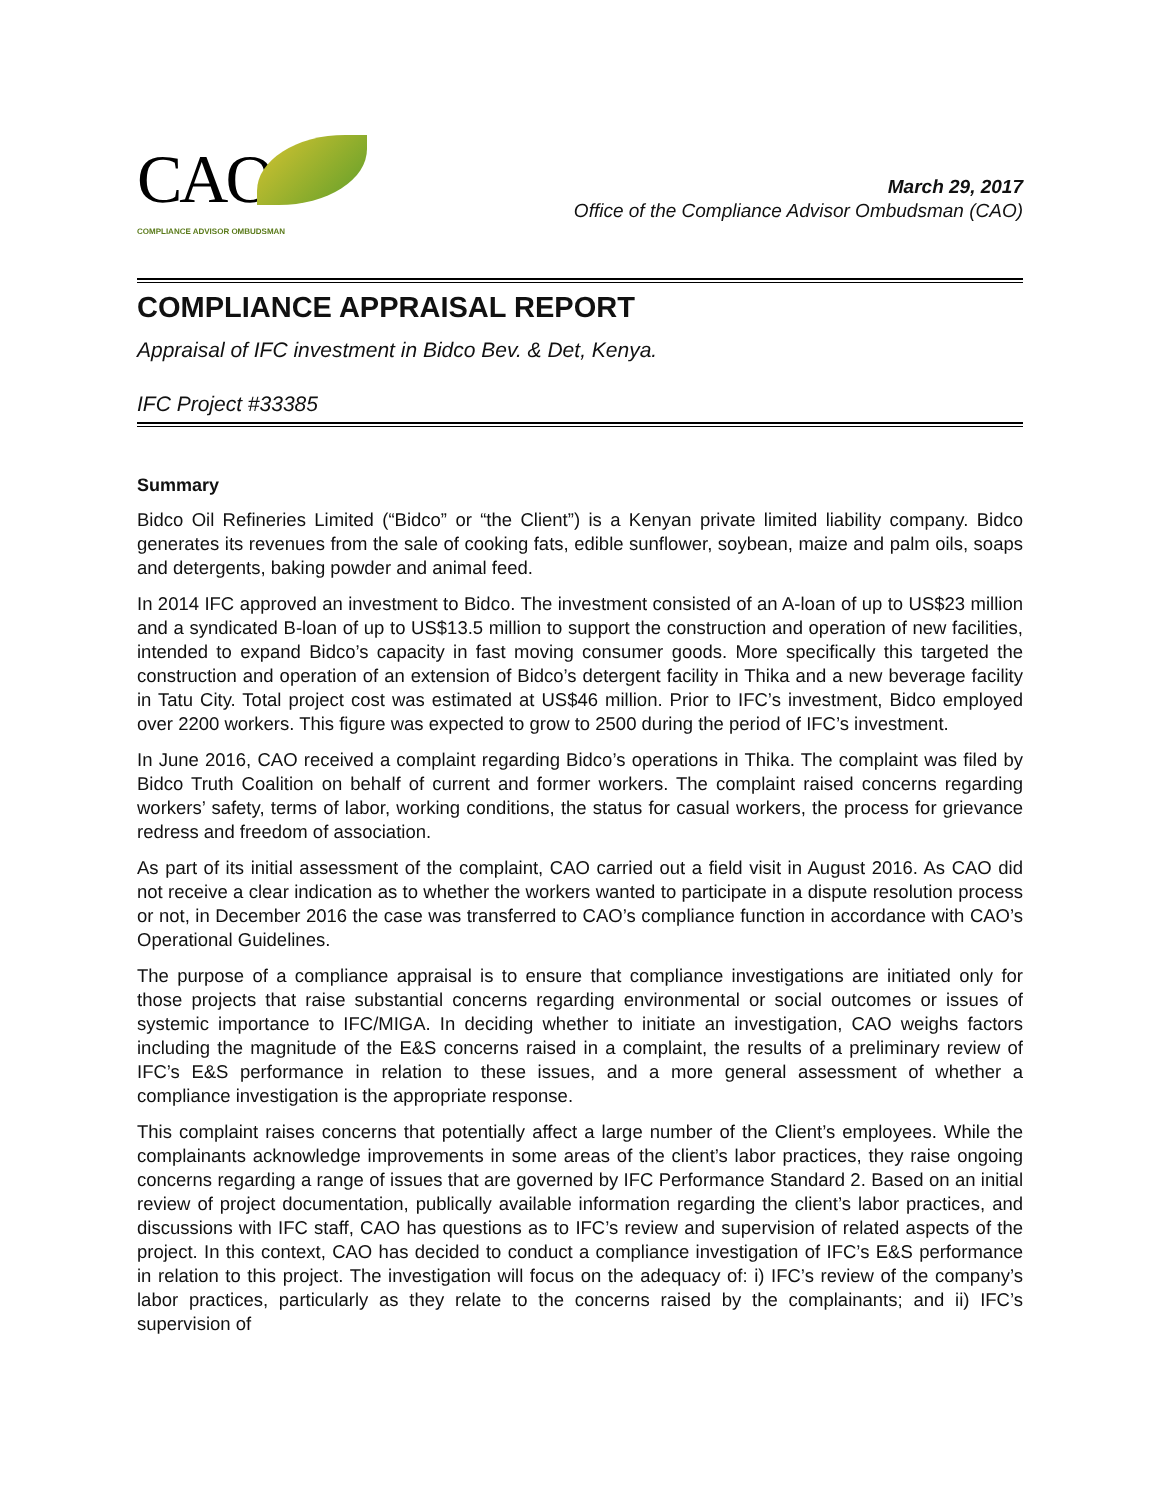CAO
COMPLIANCE ADVISOR OMBUDSMAN
March 29, 2017
Office of the Compliance Advisor Ombudsman (CAO)
COMPLIANCE APPRAISAL REPORT
Appraisal of IFC investment in Bidco Bev. & Det, Kenya.
IFC Project #33385
Summary
Bidco Oil Refineries Limited (“Bidco” or “the Client”) is a Kenyan private limited liability company. Bidco generates its revenues from the sale of cooking fats, edible sunflower, soybean, maize and palm oils, soaps and detergents, baking powder and animal feed.
In 2014 IFC approved an investment to Bidco. The investment consisted of an A-loan of up to US$23 million and a syndicated B-loan of up to US$13.5 million to support the construction and operation of new facilities, intended to expand Bidco’s capacity in fast moving consumer goods. More specifically this targeted the construction and operation of an extension of Bidco’s detergent facility in Thika and a new beverage facility in Tatu City. Total project cost was estimated at US$46 million. Prior to IFC’s investment, Bidco employed over 2200 workers. This figure was expected to grow to 2500 during the period of IFC’s investment.
In June 2016, CAO received a complaint regarding Bidco’s operations in Thika. The complaint was filed by Bidco Truth Coalition on behalf of current and former workers. The complaint raised concerns regarding workers’ safety, terms of labor, working conditions, the status for casual workers, the process for grievance redress and freedom of association.
As part of its initial assessment of the complaint, CAO carried out a field visit in August 2016. As CAO did not receive a clear indication as to whether the workers wanted to participate in a dispute resolution process or not, in December 2016 the case was transferred to CAO’s compliance function in accordance with CAO’s Operational Guidelines.
The purpose of a compliance appraisal is to ensure that compliance investigations are initiated only for those projects that raise substantial concerns regarding environmental or social outcomes or issues of systemic importance to IFC/MIGA. In deciding whether to initiate an investigation, CAO weighs factors including the magnitude of the E&S concerns raised in a complaint, the results of a preliminary review of IFC’s E&S performance in relation to these issues, and a more general assessment of whether a compliance investigation is the appropriate response.
This complaint raises concerns that potentially affect a large number of the Client’s employees. While the complainants acknowledge improvements in some areas of the client’s labor practices, they raise ongoing concerns regarding a range of issues that are governed by IFC Performance Standard 2. Based on an initial review of project documentation, publically available information regarding the client’s labor practices, and discussions with IFC staff, CAO has questions as to IFC’s review and supervision of related aspects of the project. In this context, CAO has decided to conduct a compliance investigation of IFC’s E&S performance in relation to this project. The investigation will focus on the adequacy of: i) IFC’s review of the company’s labor practices, particularly as they relate to the concerns raised by the complainants; and ii) IFC’s supervision of